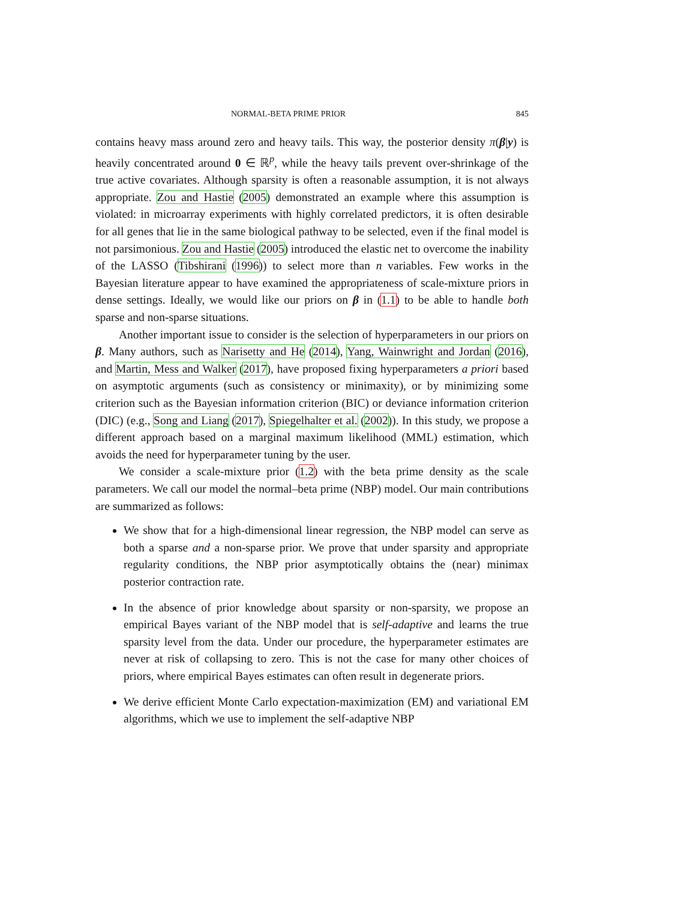NORMAL-BETA PRIME PRIOR 845
contains heavy mass around zero and heavy tails. This way, the posterior density π(β|y) is heavily concentrated around 0 ∈ ℝ<sup>p</sup>, while the heavy tails prevent over-shrinkage of the true active covariates. Although sparsity is often a reasonable assumption, it is not always appropriate. Zou and Hastie (2005) demonstrated an example where this assumption is violated: in microarray experiments with highly correlated predictors, it is often desirable for all genes that lie in the same biological pathway to be selected, even if the final model is not parsimonious. Zou and Hastie (2005) introduced the elastic net to overcome the inability of the LASSO (Tibshirani (1996)) to select more than n variables. Few works in the Bayesian literature appear to have examined the appropriateness of scale-mixture priors in dense settings. Ideally, we would like our priors on β in (1.1) to be able to handle both sparse and non-sparse situations.
Another important issue to consider is the selection of hyperparameters in our priors on β. Many authors, such as Narisetty and He (2014), Yang, Wainwright and Jordan (2016), and Martin, Mess and Walker (2017), have proposed fixing hyperparameters a priori based on asymptotic arguments (such as consistency or minimaxity), or by minimizing some criterion such as the Bayesian information criterion (BIC) or deviance information criterion (DIC) (e.g., Song and Liang (2017), Spiegelhalter et al. (2002)). In this study, we propose a different approach based on a marginal maximum likelihood (MML) estimation, which avoids the need for hyperparameter tuning by the user.
We consider a scale-mixture prior (1.2) with the beta prime density as the scale parameters. We call our model the normal–beta prime (NBP) model. Our main contributions are summarized as follows:
We show that for a high-dimensional linear regression, the NBP model can serve as both a sparse and a non-sparse prior. We prove that under sparsity and appropriate regularity conditions, the NBP prior asymptotically obtains the (near) minimax posterior contraction rate.
In the absence of prior knowledge about sparsity or non-sparsity, we propose an empirical Bayes variant of the NBP model that is self-adaptive and learns the true sparsity level from the data. Under our procedure, the hyperparameter estimates are never at risk of collapsing to zero. This is not the case for many other choices of priors, where empirical Bayes estimates can often result in degenerate priors.
We derive efficient Monte Carlo expectation-maximization (EM) and variational EM algorithms, which we use to implement the self-adaptive NBP